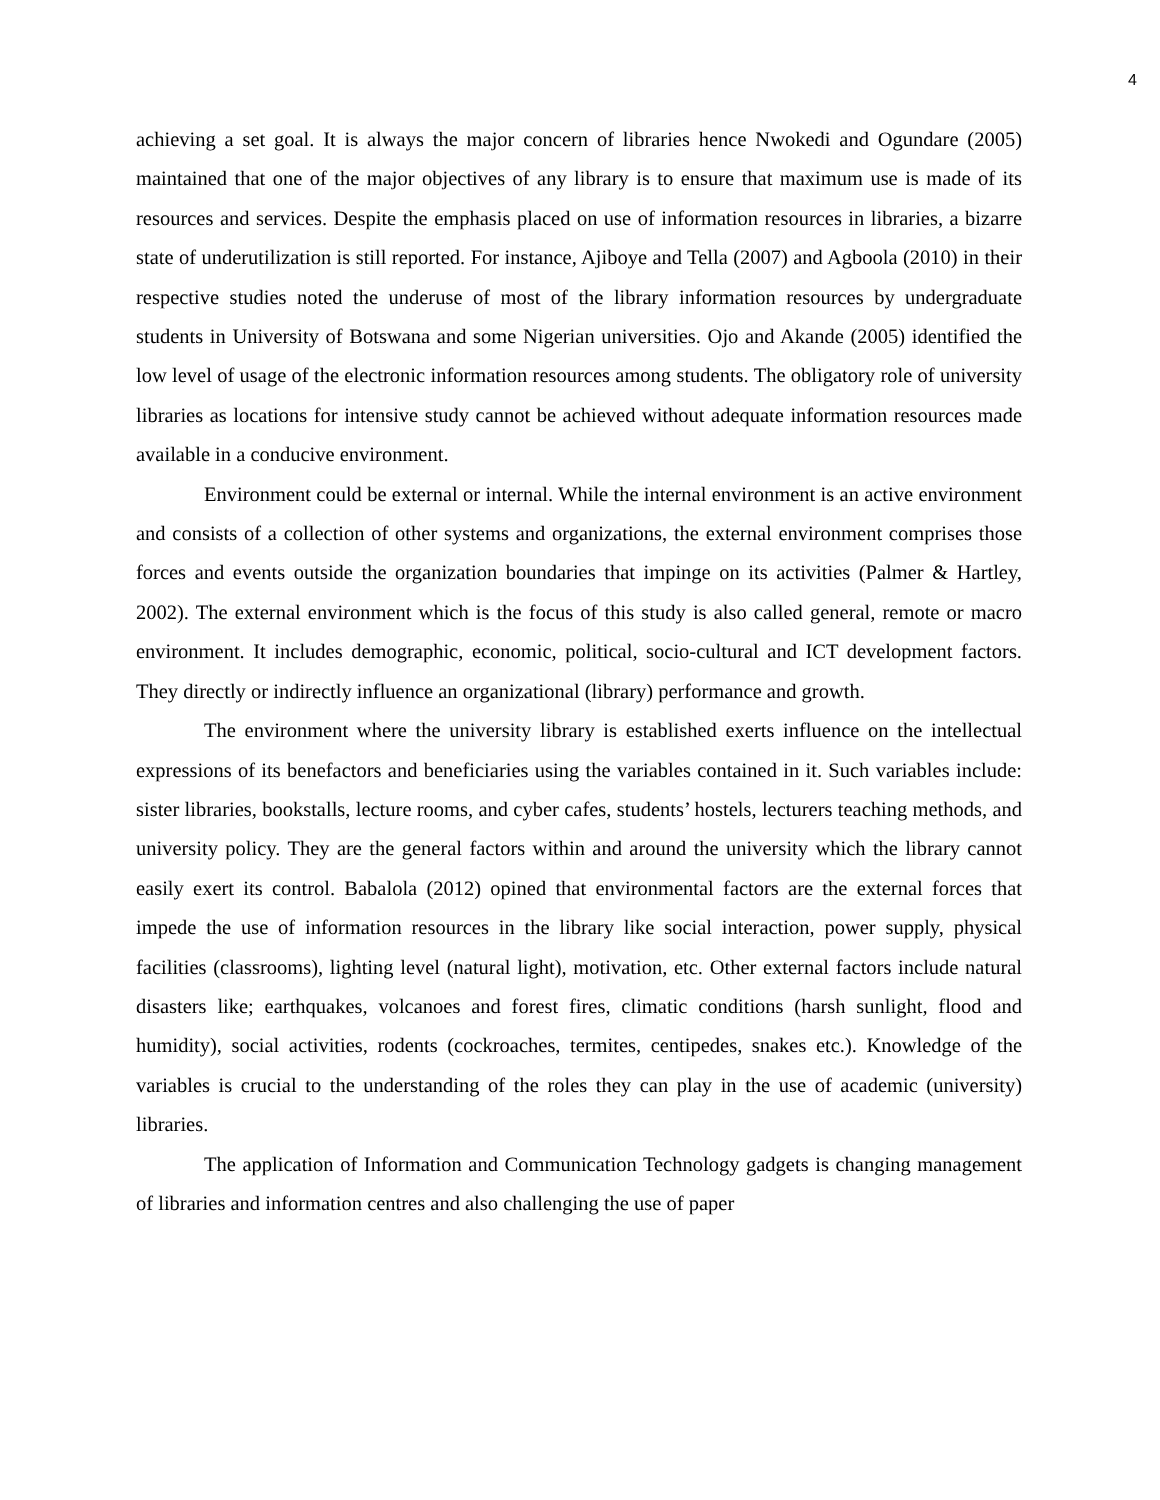4
achieving a set goal. It is always the major concern of libraries hence Nwokedi and Ogundare (2005) maintained that one of the major objectives of any library is to ensure that maximum use is made of its resources and services. Despite the emphasis placed on use of information resources in libraries, a bizarre state of underutilization is still reported. For instance, Ajiboye and Tella (2007) and Agboola (2010) in their respective studies noted the underuse of most of the library information resources by undergraduate students in University of Botswana and some Nigerian universities. Ojo and Akande (2005) identified the low level of usage of the electronic information resources among students. The obligatory role of university libraries as locations for intensive study cannot be achieved without adequate information resources made available in a conducive environment.
Environment could be external or internal. While the internal environment is an active environment and consists of a collection of other systems and organizations, the external environment comprises those forces and events outside the organization boundaries that impinge on its activities (Palmer & Hartley, 2002). The external environment which is the focus of this study is also called general, remote or macro environment. It includes demographic, economic, political, socio-cultural and ICT development factors. They directly or indirectly influence an organizational (library) performance and growth.
The environment where the university library is established exerts influence on the intellectual expressions of its benefactors and beneficiaries using the variables contained in it. Such variables include: sister libraries, bookstalls, lecture rooms, and cyber cafes, students’ hostels, lecturers teaching methods, and university policy. They are the general factors within and around the university which the library cannot easily exert its control. Babalola (2012) opined that environmental factors are the external forces that impede the use of information resources in the library like social interaction, power supply, physical facilities (classrooms), lighting level (natural light), motivation, etc. Other external factors include natural disasters like; earthquakes, volcanoes and forest fires, climatic conditions (harsh sunlight, flood and humidity), social activities, rodents (cockroaches, termites, centipedes, snakes etc.). Knowledge of the variables is crucial to the understanding of the roles they can play in the use of academic (university) libraries.
The application of Information and Communication Technology gadgets is changing management of libraries and information centres and also challenging the use of paper